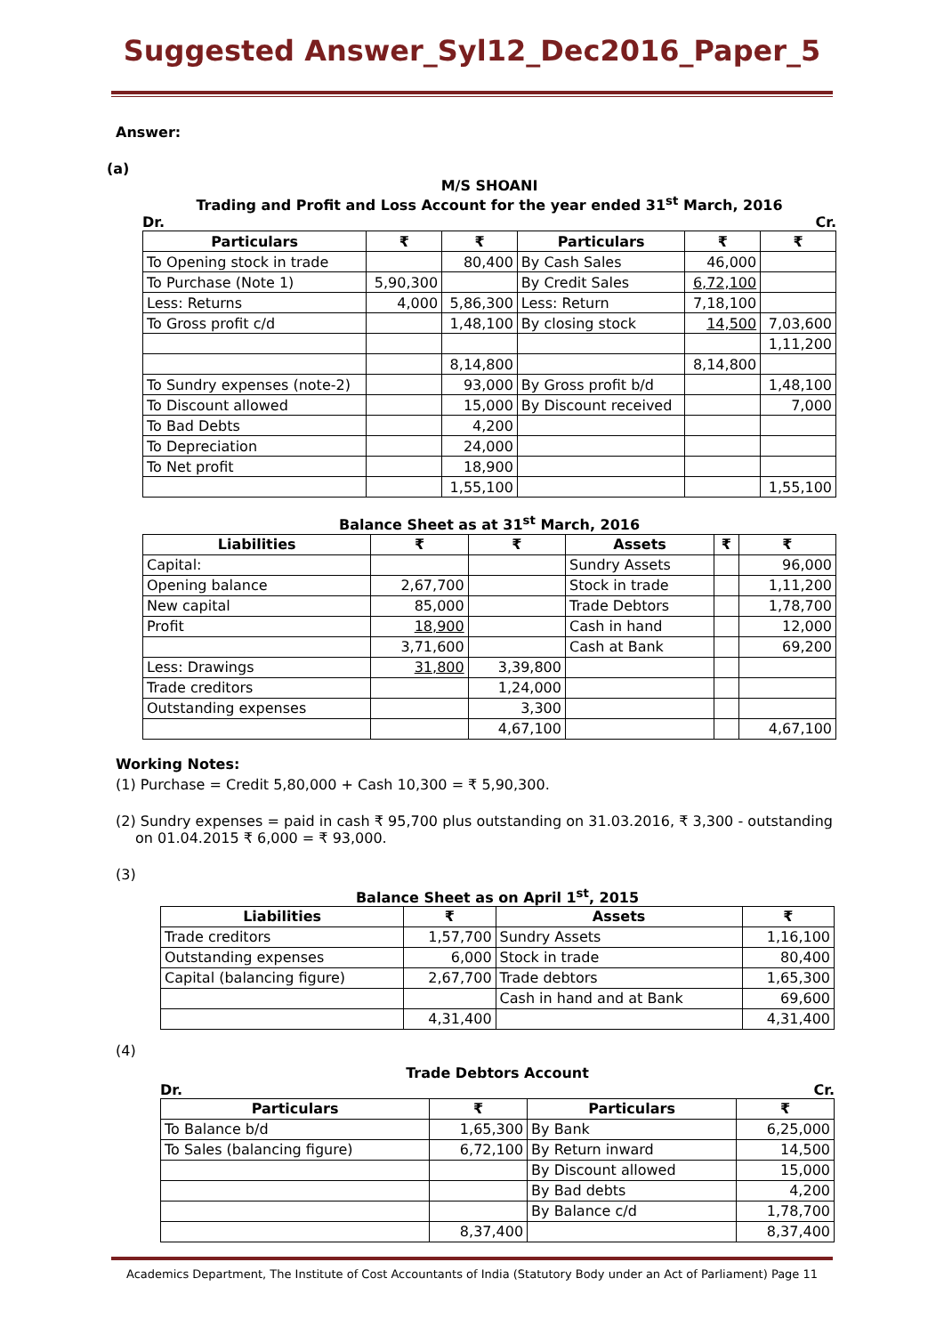Suggested Answer_Syl12_Dec2016_Paper_5
Answer:
(a)
M/S SHOANI
Trading and Profit and Loss Account for the year ended 31<sup>st</sup> March, 2016
Dr. Cr.
| Particulars | ₹ | ₹ | Particulars | ₹ | ₹ |
| --- | --- | --- | --- | --- | --- |
| To Opening stock in trade | | 80,400 | By Cash Sales | 46,000 | |
| To Purchase (Note 1) | 5,90,300 | | By Credit Sales | 6,72,100 | |
| Less: Returns | 4,000 | 5,86,300 | Less: Return | 7,18,100 | |
| To Gross profit c/d | | 1,48,100 | By closing stock | 14,500 | 7,03,600 |
| | | | | | 1,11,200 |
| | | 8,14,800 | | 8,14,800 | |
| To Sundry expenses (note-2) | | 93,000 | By Gross profit b/d | | 1,48,100 |
| To Discount allowed | | 15,000 | By Discount received | | 7,000 |
| To Bad Debts | | 4,200 | | | |
| To Depreciation | | 24,000 | | | |
| To Net profit | | 18,900 | | | |
| | | 1,55,100 | | | 1,55,100 |
Balance Sheet as at 31<sup>st</sup> March, 2016
| Liabilities | ₹ | ₹ | Assets | ₹ | ₹ |
| --- | --- | --- | --- | --- | --- |
| Capital: | | | Sundry Assets | | 96,000 |
| Opening balance | 2,67,700 | | Stock in trade | | 1,11,200 |
| New capital | 85,000 | | Trade Debtors | | 1,78,700 |
| Profit | 18,900 | | Cash in hand | | 12,000 |
| | 3,71,600 | | Cash at Bank | | 69,200 |
| Less: Drawings | 31,800 | 3,39,800 | | | |
| Trade creditors | | 1,24,000 | | | |
| Outstanding expenses | | 3,300 | | | |
| | | 4,67,100 | | | 4,67,100 |
Working Notes:
(1) Purchase = Credit 5,80,000 + Cash 10,300 = ₹ 5,90,300.
(2) Sundry expenses = paid in cash ₹ 95,700 plus outstanding on 31.03.2016, ₹ 3,300 - outstanding on 01.04.2015 ₹ 6,000 = ₹ 93,000.
(3)
Balance Sheet as on April 1<sup>st</sup>, 2015
| Liabilities | ₹ | Assets | ₹ |
| --- | --- | --- | --- |
| Trade creditors | 1,57,700 | Sundry Assets | 1,16,100 |
| Outstanding expenses | 6,000 | Stock in trade | 80,400 |
| Capital (balancing figure) | 2,67,700 | Trade debtors | 1,65,300 |
| | | Cash in hand and at Bank | 69,600 |
| | 4,31,400 | | 4,31,400 |
(4)
Trade Debtors Account
Dr. Cr.
| Particulars | ₹ | Particulars | ₹ |
| --- | --- | --- | --- |
| To Balance b/d | 1,65,300 | By Bank | 6,25,000 |
| To Sales (balancing figure) | 6,72,100 | By Return inward | 14,500 |
| | | By Discount allowed | 15,000 |
| | | By Bad debts | 4,200 |
| | | By Balance c/d | 1,78,700 |
| | 8,37,400 | | 8,37,400 |
Academics Department, The Institute of Cost Accountants of India (Statutory Body under an Act of Parliament) Page 11